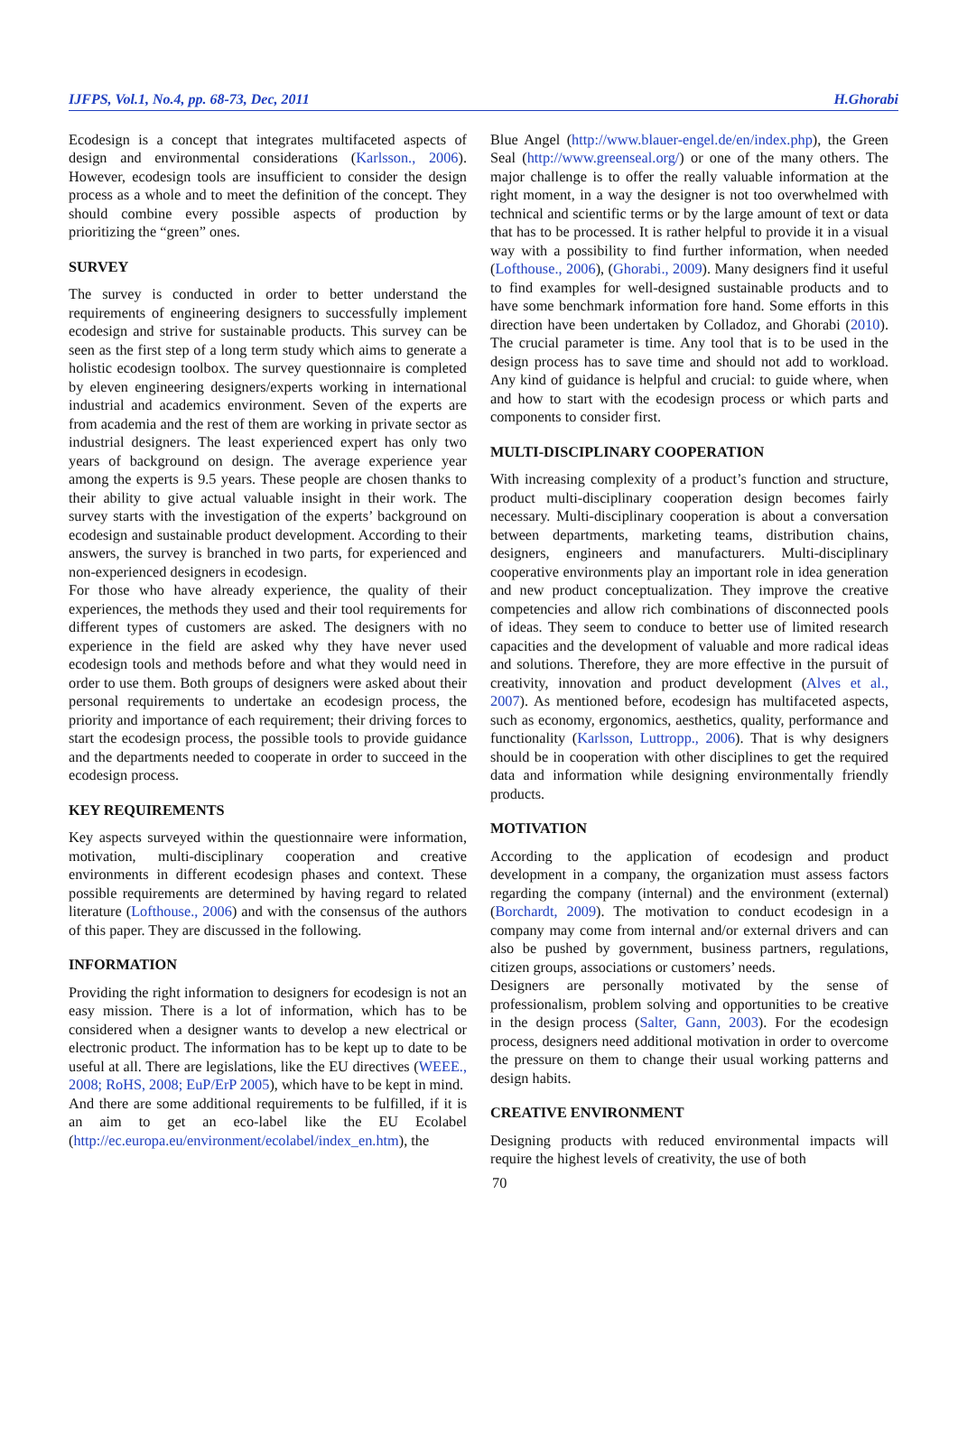IJFPS, Vol.1, No.4, pp. 68-73, Dec, 2011 H.Ghorabi
Ecodesign is a concept that integrates multifaceted aspects of design and environmental considerations (Karlsson., 2006). However, ecodesign tools are insufficient to consider the design process as a whole and to meet the definition of the concept. They should combine every possible aspects of production by prioritizing the “green” ones.
SURVEY
The survey is conducted in order to better understand the requirements of engineering designers to successfully implement ecodesign and strive for sustainable products. This survey can be seen as the first step of a long term study which aims to generate a holistic ecodesign toolbox. The survey questionnaire is completed by eleven engineering designers/experts working in international industrial and academics environment. Seven of the experts are from academia and the rest of them are working in private sector as industrial designers. The least experienced expert has only two years of background on design. The average experience year among the experts is 9.5 years. These people are chosen thanks to their ability to give actual valuable insight in their work. The survey starts with the investigation of the experts’ background on ecodesign and sustainable product development. According to their answers, the survey is branched in two parts, for experienced and non-experienced designers in ecodesign.
For those who have already experience, the quality of their experiences, the methods they used and their tool requirements for different types of customers are asked. The designers with no experience in the field are asked why they have never used ecodesign tools and methods before and what they would need in order to use them. Both groups of designers were asked about their personal requirements to undertake an ecodesign process, the priority and importance of each requirement; their driving forces to start the ecodesign process, the possible tools to provide guidance and the departments needed to cooperate in order to succeed in the ecodesign process.
KEY REQUIREMENTS
Key aspects surveyed within the questionnaire were information, motivation, multi-disciplinary cooperation and creative environments in different ecodesign phases and context. These possible requirements are determined by having regard to related literature (Lofthouse., 2006) and with the consensus of the authors of this paper. They are discussed in the following.
INFORMATION
Providing the right information to designers for ecodesign is not an easy mission. There is a lot of information, which has to be considered when a designer wants to develop a new electrical or electronic product. The information has to be kept up to date to be useful at all. There are legislations, like the EU directives (WEEE., 2008; RoHS, 2008; EuP/ErP 2005), which have to be kept in mind.
And there are some additional requirements to be fulfilled, if it is an aim to get an eco-label like the EU Ecolabel (http://ec.europa.eu/environment/ecolabel/index_en.htm), the
Blue Angel (http://www.blauer-engel.de/en/index.php), the Green Seal (http://www.greenseal.org/) or one of the many others. The major challenge is to offer the really valuable information at the right moment, in a way the designer is not too overwhelmed with technical and scientific terms or by the large amount of text or data that has to be processed. It is rather helpful to provide it in a visual way with a possibility to find further information, when needed (Lofthouse., 2006), (Ghorabi., 2009). Many designers find it useful to find examples for well-designed sustainable products and to have some benchmark information fore hand. Some efforts in this direction have been undertaken by Colladoz, and Ghorabi (2010). The crucial parameter is time. Any tool that is to be used in the design process has to save time and should not add to workload. Any kind of guidance is helpful and crucial: to guide where, when and how to start with the ecodesign process or which parts and components to consider first.
MULTI-DISCIPLINARY COOPERATION
With increasing complexity of a product’s function and structure, product multi-disciplinary cooperation design becomes fairly necessary. Multi-disciplinary cooperation is about a conversation between departments, marketing teams, distribution chains, designers, engineers and manufacturers. Multi-disciplinary cooperative environments play an important role in idea generation and new product conceptualization. They improve the creative competencies and allow rich combinations of disconnected pools of ideas. They seem to conduce to better use of limited research capacities and the development of valuable and more radical ideas and solutions. Therefore, they are more effective in the pursuit of creativity, innovation and product development (Alves et al., 2007). As mentioned before, ecodesign has multifaceted aspects, such as economy, ergonomics, aesthetics, quality, performance and functionality (Karlsson, Luttropp., 2006). That is why designers should be in cooperation with other disciplines to get the required data and information while designing environmentally friendly products.
MOTIVATION
According to the application of ecodesign and product development in a company, the organization must assess factors regarding the company (internal) and the environment (external) (Borchardt, 2009). The motivation to conduct ecodesign in a company may come from internal and/or external drivers and can also be pushed by government, business partners, regulations, citizen groups, associations or customers’ needs.
Designers are personally motivated by the sense of professionalism, problem solving and opportunities to be creative in the design process (Salter, Gann, 2003). For the ecodesign process, designers need additional motivation in order to overcome the pressure on them to change their usual working patterns and design habits.
CREATIVE ENVIRONMENT
Designing products with reduced environmental impacts will require the highest levels of creativity, the use of both
70